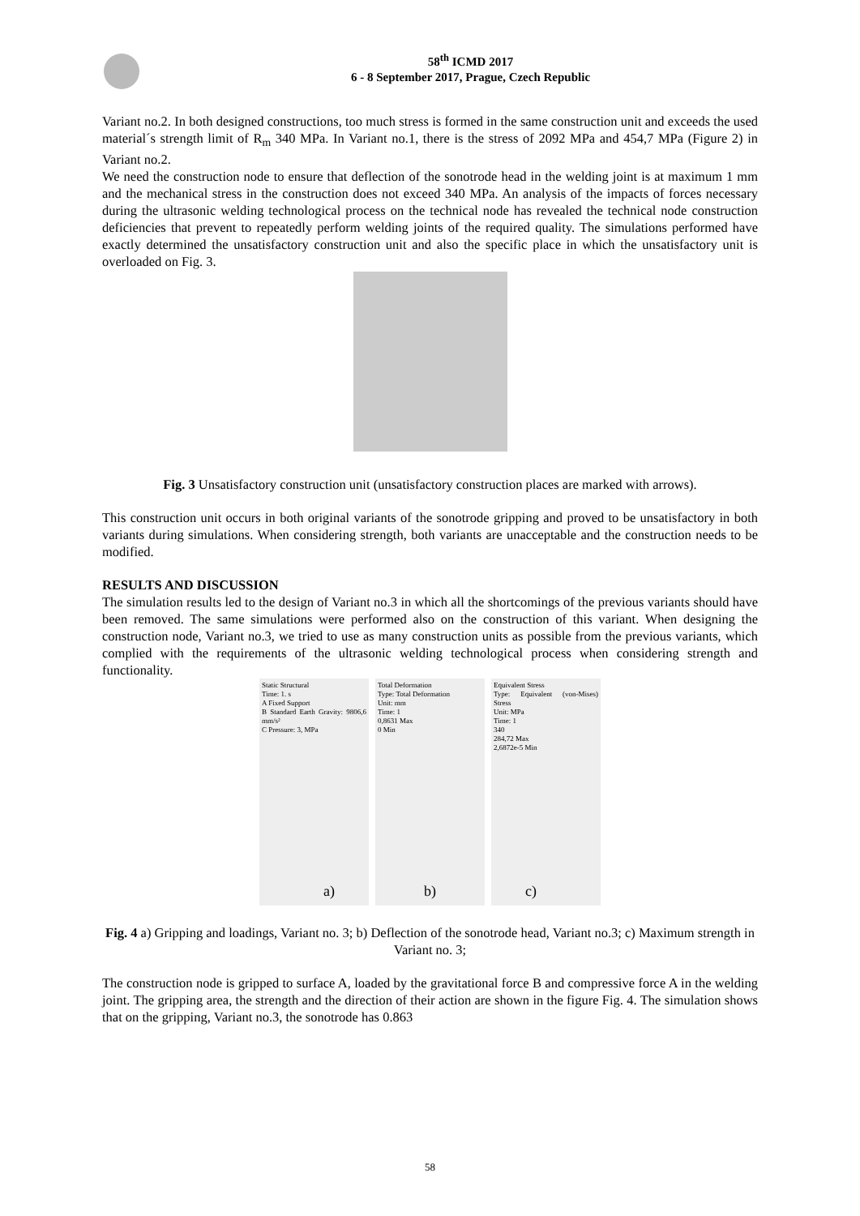58<sup>th</sup> ICMD 2017
6 - 8 September 2017, Prague, Czech Republic
Variant no.2. In both designed constructions, too much stress is formed in the same construction unit and exceeds the used material´s strength limit of R<sub>m</sub> 340 MPa. In Variant no.1, there is the stress of 2092 MPa and 454,7 MPa (Figure 2) in Variant no.2.
We need the construction node to ensure that deflection of the sonotrode head in the welding joint is at maximum 1 mm and the mechanical stress in the construction does not exceed 340 MPa. An analysis of the impacts of forces necessary during the ultrasonic welding technological process on the technical node has revealed the technical node construction deficiencies that prevent to repeatedly perform welding joints of the required quality. The simulations performed have exactly determined the unsatisfactory construction unit and also the specific place in which the unsatisfactory unit is overloaded on Fig. 3.
Fig. 3 Unsatisfactory construction unit (unsatisfactory construction places are marked with arrows).
This construction unit occurs in both original variants of the sonotrode gripping and proved to be unsatisfactory in both variants during simulations. When considering strength, both variants are unacceptable and the construction needs to be modified.
RESULTS AND DISCUSSION
The simulation results led to the design of Variant no.3 in which all the shortcomings of the previous variants should have been removed. The same simulations were performed also on the construction of this variant. When designing the construction node, Variant no.3, we tried to use as many construction units as possible from the previous variants, which complied with the requirements of the ultrasonic welding technological process when considering strength and functionality.
Static Structural
Time: 1. s
A Fixed Support
B Standard Earth Gravity: 9806,6 mm/s²
C Pressure: 3, MPa
Total Deformation
Type: Total Deformation
Unit: mm
Time: 1
0,8631 Max
0 Min
Equivalent Stress
Type: Equivalent (von-Mises) Stress
Unit: MPa
Time: 1
340
284,72 Max
2,6872e-5 Min
a) b) c)
Fig. 4 a) Gripping and loadings, Variant no. 3; b) Deflection of the sonotrode head, Variant no.3; c) Maximum strength in Variant no. 3;
The construction node is gripped to surface A, loaded by the gravitational force B and compressive force A in the welding joint. The gripping area, the strength and the direction of their action are shown in the figure Fig. 4. The simulation shows that on the gripping, Variant no.3, the sonotrode has 0.863
58